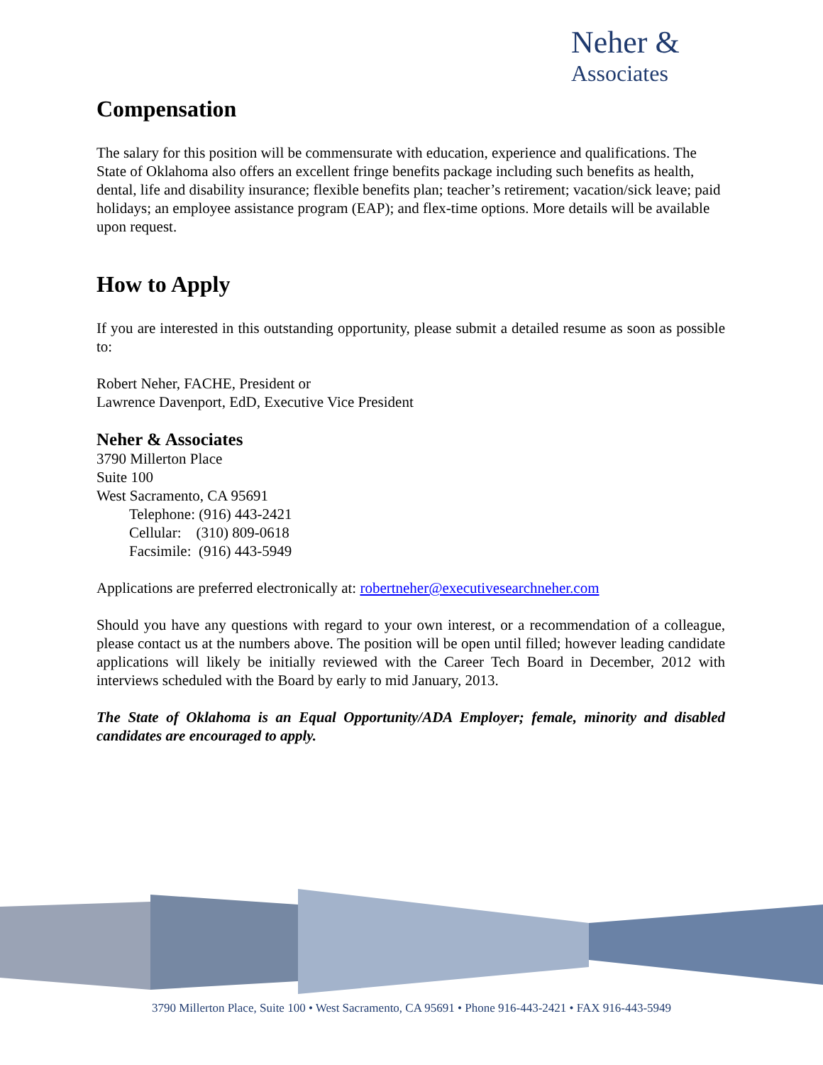Neher &
Associates
Compensation
The salary for this position will be commensurate with education, experience and qualifications. The State of Oklahoma also offers an excellent fringe benefits package including such benefits as health, dental, life and disability insurance; flexible benefits plan; teacher’s retirement; vacation/sick leave; paid holidays; an employee assistance program (EAP); and flex-time options. More details will be available upon request.
How to Apply
If you are interested in this outstanding opportunity, please submit a detailed resume as soon as possible to:
Robert Neher, FACHE, President or
Lawrence Davenport, EdD, Executive Vice President
Neher & Associates
3790 Millerton Place
Suite 100
West Sacramento, CA 95691
Telephone: (916) 443-2421
Cellular: (310) 809-0618
Facsimile: (916) 443-5949
Applications are preferred electronically at: robertneher@executivesearchneher.com
Should you have any questions with regard to your own interest, or a recommendation of a colleague, please contact us at the numbers above. The position will be open until filled; however leading candidate applications will likely be initially reviewed with the Career Tech Board in December, 2012 with interviews scheduled with the Board by early to mid January, 2013.
The State of Oklahoma is an Equal Opportunity/ADA Employer; female, minority and disabled candidates are encouraged to apply.
3790 Millerton Place, Suite 100 • West Sacramento, CA 95691 • Phone 916-443-2421 • FAX 916-443-5949